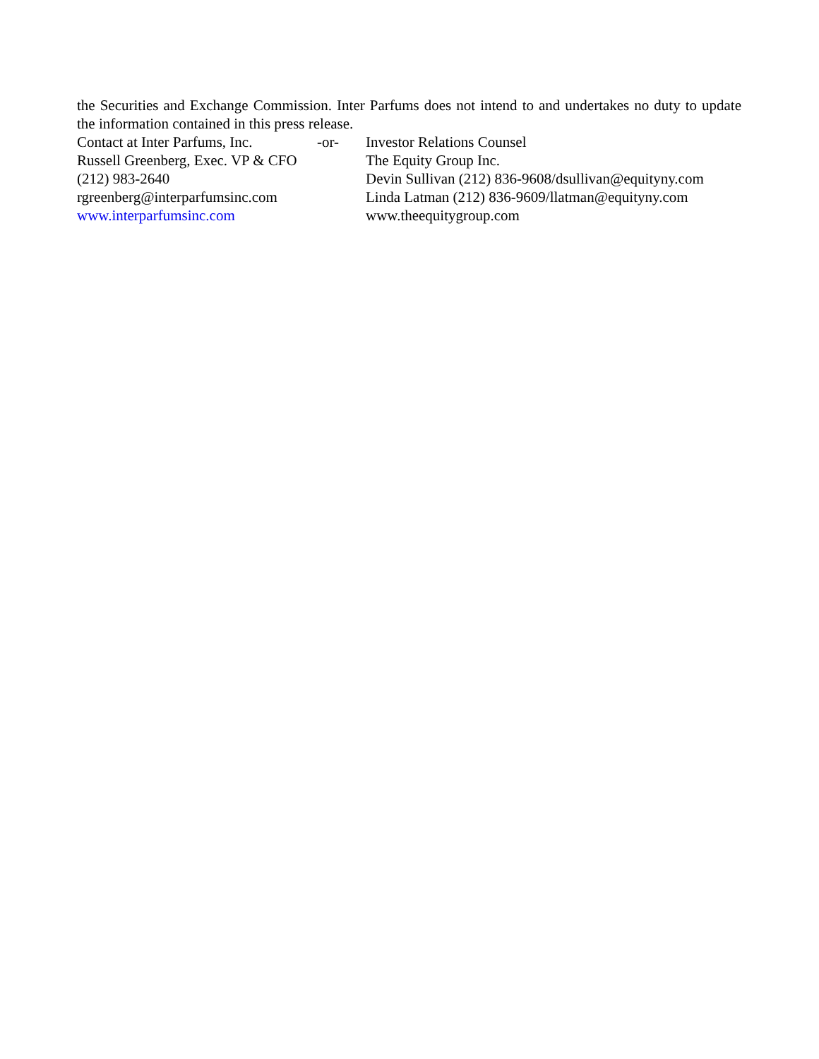the Securities and Exchange Commission. Inter Parfums does not intend to and undertakes no duty to update the information contained in this press release.
| Contact at Inter Parfums, Inc. | -or- | Investor Relations Counsel |
| Russell Greenberg, Exec. VP & CFO | | The Equity Group Inc. |
| (212) 983-2640 | | Devin Sullivan (212) 836-9608/dsullivan@equityny.com |
| rgreenberg@interparfumsinc.com | | Linda Latman (212) 836-9609/llatman@equityny.com |
| www.interparfumsinc.com | | www.theequitygroup.com |